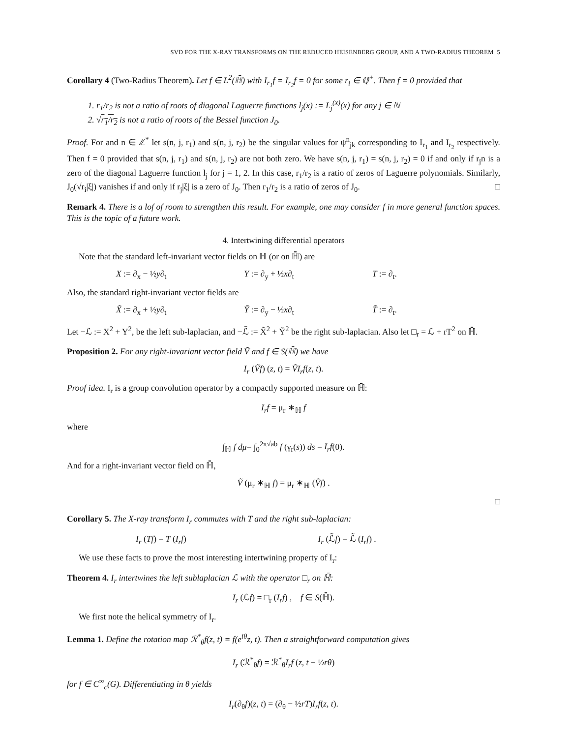SVD FOR THE X-RAY TRANSFORMS ON THE REDUCED HEISENBERG GROUP, AND A TWO-RADIUS THEOREM 5
Corollary 4 (Two-Radius Theorem). Let f ∈ L<sup>2</sup>(ℍ̄) with I<sub>r<sub>1</sub></sub>f = I<sub>r<sub>2</sub></sub>f = 0 for some r<sub>i</sub> ∈ ℚ<sup>+</sup>. Then f = 0 provided that
1. r<sub>1</sub>/r<sub>2</sub> is not a ratio of roots of diagonal Laguerre functions l<sub>j</sub>(x) := L<sub>j</sub><sup>(x)</sup>(x) for any j ∈ ℕ
2. √r<sub>1</sub>/r<sub>2</sub> is not a ratio of roots of the Bessel function J<sub>0</sub>.
Proof. For and n ∈ ℤ<sup>*</sup> let s(n, j, r<sub>1</sub>) and s(n, j, r<sub>2</sub>) be the singular values for ψ<sup>n</sup><sub>jk</sub> corresponding to I<sub>r<sub>1</sub></sub> and I<sub>r<sub>2</sub></sub> respectively. Then f = 0 provided that s(n, j, r<sub>1</sub>) and s(n, j, r<sub>2</sub>) are not both zero. We have s(n, j, r<sub>1</sub>) = s(n, j, r<sub>2</sub>) = 0 if and only if r<sub>j</sub>n is a zero of the diagonal Laguerre function l<sub>j</sub> for j = 1, 2. In this case, r<sub>1</sub>/r<sub>2</sub> is a ratio of zeros of Laguerre polynomials. Similarly, J<sub>0</sub>(√r<sub>i</sub>|ξ|) vanishes if and only if r<sub>j</sub>|ξ| is a zero of J<sub>0</sub>. Then r<sub>1</sub>/r<sub>2</sub> is a ratio of zeros of J<sub>0</sub>. □
Remark 4. There is a lof of room to strengthen this result. For example, one may consider f in more general function spaces. This is the topic of a future work.
4. Intertwining differential operators
Note that the standard left-invariant vector fields on ℍ (or on ℍ̄) are
X := ∂<sub>x</sub> − ½y∂<sub>t</sub> Y := ∂<sub>y</sub> + ½x∂<sub>t</sub> T := ∂<sub>t</sub>.
Also, the standard right-invariant vector fields are
X̃ := ∂<sub>x</sub> + ½y∂<sub>t</sub> Ỹ := ∂<sub>y</sub> − ½x∂<sub>t</sub> T̃ := ∂<sub>t</sub>.
Let −ℒ := X<sup>2</sup> + Y<sup>2</sup>, be the left sub-laplacian, and −ℒ̃ := X̃<sup>2</sup> + Ỹ<sup>2</sup> be the right sub-laplacian. Also let □<sub>r</sub> = ℒ + rT<sup>2</sup> on ℍ̄.
Proposition 2. For any right-invariant vector field Ṽ and f ∈ S(ℍ̄) we have
I<sub>r</sub> (Ṽf) (z, t) = ṼI<sub>r</sub>f(z, t).
Proof idea. I<sub>r</sub> is a group convolution operator by a compactly supported measure on ℍ̄:
I<sub>r</sub>f = μ<sub>r</sub> ∗<sub>ℍ</sub> f
where
∫<sub>ℍ</sub> f dμ= ∫<sub>0</sub><sup>2π√ab</sup> f (γ<sub>r</sub>(s)) ds = I<sub>r</sub>f(0).
And for a right-invariant vector field on ℍ̄,
Ṽ (μ<sub>r</sub> ∗<sub>ℍ</sub> f) = μ<sub>r</sub> ∗<sub>ℍ</sub> (Ṽf) .
□
Corollary 5. The X-ray transform I<sub>r</sub> commutes with T and the right sub-laplacian:
I<sub>r</sub> (Tf) = T (I<sub>r</sub>f) I<sub>r</sub> (ℒ̃f) = ℒ̃ (I<sub>r</sub>f) .
We use these facts to prove the most interesting intertwining property of I<sub>r</sub>:
Theorem 4. I<sub>r</sub> intertwines the left sublaplacian ℒ with the operator □<sub>r</sub> on ℍ̄:
I<sub>r</sub> (ℒf) = □<sub>r</sub> (I<sub>r</sub>f) , f ∈ S(ℍ̄).
We first note the helical symmetry of I<sub>r</sub>.
Lemma 1. Define the rotation map ℛ<sup>*</sup><sub>θ</sub>f(z, t) = f(e<sup>iθ</sup>z, t). Then a straightforward computation gives
I<sub>r</sub> (ℛ<sup>*</sup><sub>θ</sub>f) = ℛ<sup>*</sup><sub>θ</sub>I<sub>r</sub>f (z, t − ½rθ)
for f ∈ C<sup>∞</sup><sub>c</sub>(G). Differentiating in θ yields
I<sub>r</sub>(∂<sub>θ</sub>f)(z, t) = (∂<sub>θ</sub> − ½rT)I<sub>r</sub>f(z, t).